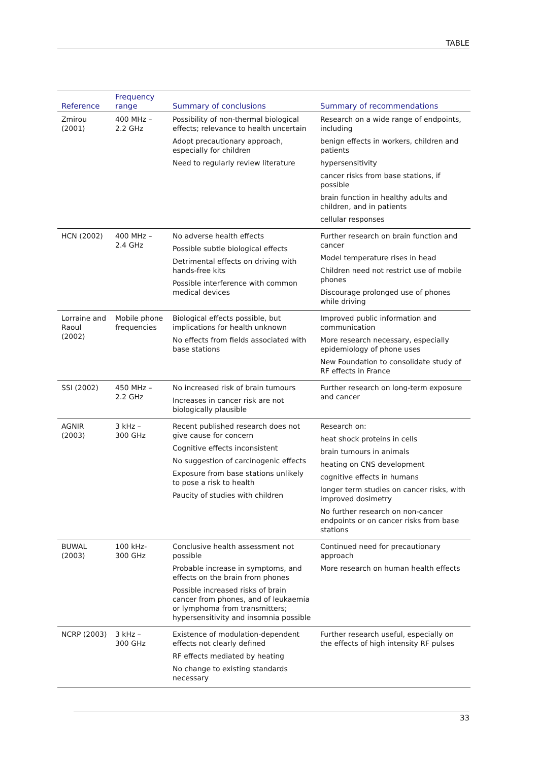TABLE
| Reference | Frequency range | Summary of conclusions | Summary of recommendations |
| --- | --- | --- | --- |
| Zmirou (2001) | 400 MHz – 2.2 GHz | Possibility of non-thermal biological effects; relevance to health uncertain Adopt precautionary approach, especially for children Need to regularly review literature | Research on a wide range of endpoints, including benign effects in workers, children and patients hypersensitivity cancer risks from base stations, if possible brain function in healthy adults and children, and in patients cellular responses |
| HCN (2002) | 400 MHz – 2.4 GHz | No adverse health effects Possible subtle biological effects Detrimental effects on driving with hands-free kits Possible interference with common medical devices | Further research on brain function and cancer Model temperature rises in head Children need not restrict use of mobile phones Discourage prolonged use of phones while driving |
| Lorraine and Raoul (2002) | Mobile phone frequencies | Biological effects possible, but implications for health unknown No effects from fields associated with base stations | Improved public information and communication More research necessary, especially epidemiology of phone uses New Foundation to consolidate study of RF effects in France |
| SSI (2002) | 450 MHz – 2.2 GHz | No increased risk of brain tumours Increases in cancer risk are not biologically plausible | Further research on long-term exposure and cancer |
| AGNIR (2003) | 3 kHz – 300 GHz | Recent published research does not give cause for concern Cognitive effects inconsistent No suggestion of carcinogenic effects Exposure from base stations unlikely to pose a risk to health Paucity of studies with children | Research on: heat shock proteins in cells brain tumours in animals heating on CNS development cognitive effects in humans longer term studies on cancer risks, with improved dosimetry No further research on non-cancer endpoints or on cancer risks from base stations |
| BUWAL (2003) | 100 kHz- 300 GHz | Conclusive health assessment not possible Probable increase in symptoms, and effects on the brain from phones Possible increased risks of brain cancer from phones, and of leukaemia or lymphoma from transmitters; hypersensitivity and insomnia possible | Continued need for precautionary approach More research on human health effects |
| NCRP (2003) | 3 kHz – 300 GHz | Existence of modulation-dependent effects not clearly defined RF effects mediated by heating No change to existing standards necessary | Further research useful, especially on the effects of high intensity RF pulses |
33